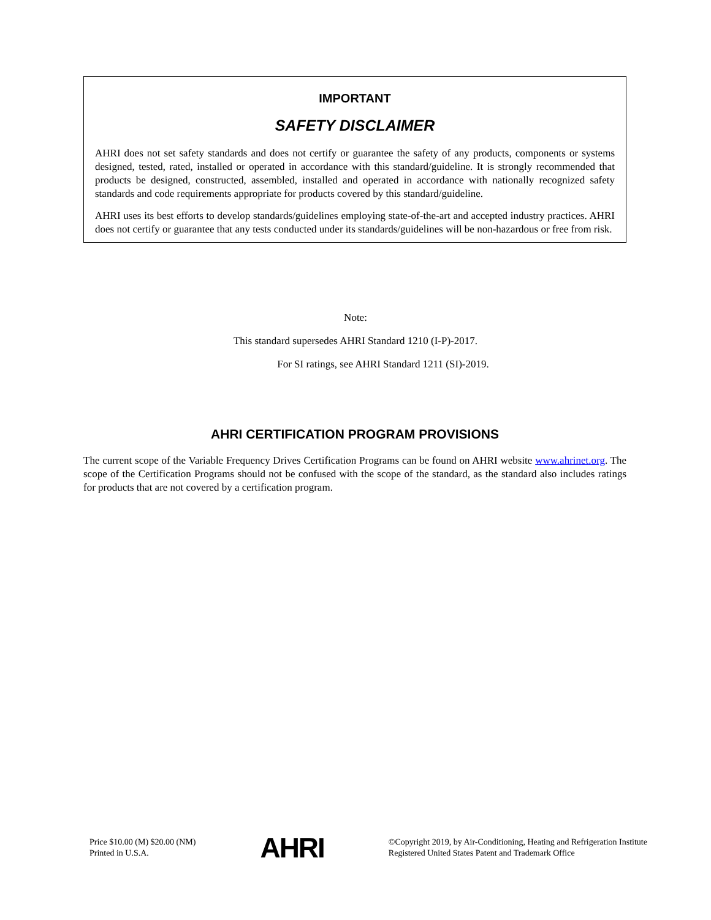IMPORTANT
SAFETY DISCLAIMER
AHRI does not set safety standards and does not certify or guarantee the safety of any products, components or systems designed, tested, rated, installed or operated in accordance with this standard/guideline. It is strongly recommended that products be designed, constructed, assembled, installed and operated in accordance with nationally recognized safety standards and code requirements appropriate for products covered by this standard/guideline.
AHRI uses its best efforts to develop standards/guidelines employing state-of-the-art and accepted industry practices. AHRI does not certify or guarantee that any tests conducted under its standards/guidelines will be non-hazardous or free from risk.
Note:
This standard supersedes AHRI Standard 1210 (I-P)-2017.
For SI ratings, see AHRI Standard 1211 (SI)-2019.
AHRI CERTIFICATION PROGRAM PROVISIONS
The current scope of the Variable Frequency Drives Certification Programs can be found on AHRI website www.ahrinet.org. The scope of the Certification Programs should not be confused with the scope of the standard, as the standard also includes ratings for products that are not covered by a certification program.
Price $10.00 (M) $20.00 (NM)
Printed in U.S.A.
AHRI
©Copyright 2019, by Air-Conditioning, Heating and Refrigeration Institute
Registered United States Patent and Trademark Office